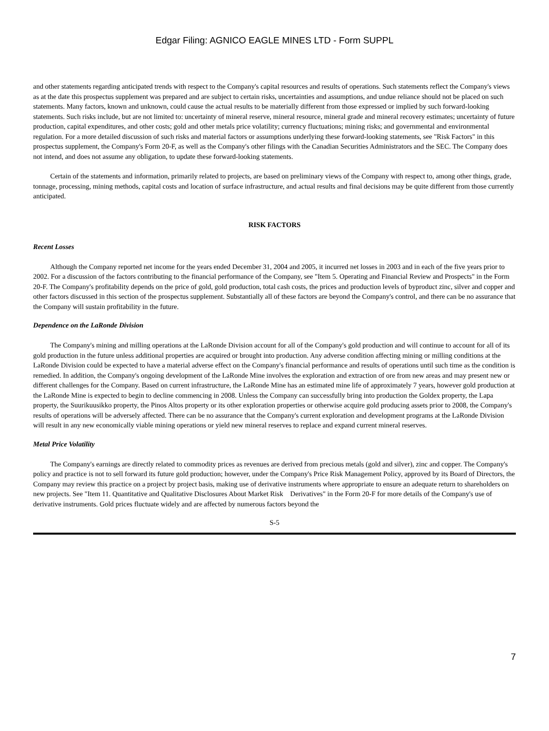Edgar Filing: AGNICO EAGLE MINES LTD - Form SUPPL
and other statements regarding anticipated trends with respect to the Company's capital resources and results of operations. Such statements reflect the Company's views as at the date this prospectus supplement was prepared and are subject to certain risks, uncertainties and assumptions, and undue reliance should not be placed on such statements. Many factors, known and unknown, could cause the actual results to be materially different from those expressed or implied by such forward-looking statements. Such risks include, but are not limited to: uncertainty of mineral reserve, mineral resource, mineral grade and mineral recovery estimates; uncertainty of future production, capital expenditures, and other costs; gold and other metals price volatility; currency fluctuations; mining risks; and governmental and environmental regulation. For a more detailed discussion of such risks and material factors or assumptions underlying these forward-looking statements, see "Risk Factors" in this prospectus supplement, the Company's Form 20-F, as well as the Company's other filings with the Canadian Securities Administrators and the SEC. The Company does not intend, and does not assume any obligation, to update these forward-looking statements.
Certain of the statements and information, primarily related to projects, are based on preliminary views of the Company with respect to, among other things, grade, tonnage, processing, mining methods, capital costs and location of surface infrastructure, and actual results and final decisions may be quite different from those currently anticipated.
RISK FACTORS
Recent Losses
Although the Company reported net income for the years ended December 31, 2004 and 2005, it incurred net losses in 2003 and in each of the five years prior to 2002. For a discussion of the factors contributing to the financial performance of the Company, see "Item 5. Operating and Financial Review and Prospects" in the Form 20-F. The Company's profitability depends on the price of gold, gold production, total cash costs, the prices and production levels of byproduct zinc, silver and copper and other factors discussed in this section of the prospectus supplement. Substantially all of these factors are beyond the Company's control, and there can be no assurance that the Company will sustain profitability in the future.
Dependence on the LaRonde Division
The Company's mining and milling operations at the LaRonde Division account for all of the Company's gold production and will continue to account for all of its gold production in the future unless additional properties are acquired or brought into production. Any adverse condition affecting mining or milling conditions at the LaRonde Division could be expected to have a material adverse effect on the Company's financial performance and results of operations until such time as the condition is remedied. In addition, the Company's ongoing development of the LaRonde Mine involves the exploration and extraction of ore from new areas and may present new or different challenges for the Company. Based on current infrastructure, the LaRonde Mine has an estimated mine life of approximately 7 years, however gold production at the LaRonde Mine is expected to begin to decline commencing in 2008. Unless the Company can successfully bring into production the Goldex property, the Lapa property, the Suurikuusikko property, the Pinos Altos property or its other exploration properties or otherwise acquire gold producing assets prior to 2008, the Company's results of operations will be adversely affected. There can be no assurance that the Company's current exploration and development programs at the LaRonde Division will result in any new economically viable mining operations or yield new mineral reserves to replace and expand current mineral reserves.
Metal Price Volatility
The Company's earnings are directly related to commodity prices as revenues are derived from precious metals (gold and silver), zinc and copper. The Company's policy and practice is not to sell forward its future gold production; however, under the Company's Price Risk Management Policy, approved by its Board of Directors, the Company may review this practice on a project by project basis, making use of derivative instruments where appropriate to ensure an adequate return to shareholders on new projects. See "Item 11. Quantitative and Qualitative Disclosures About Market Risk Derivatives" in the Form 20-F for more details of the Company's use of derivative instruments. Gold prices fluctuate widely and are affected by numerous factors beyond the
S-5
7